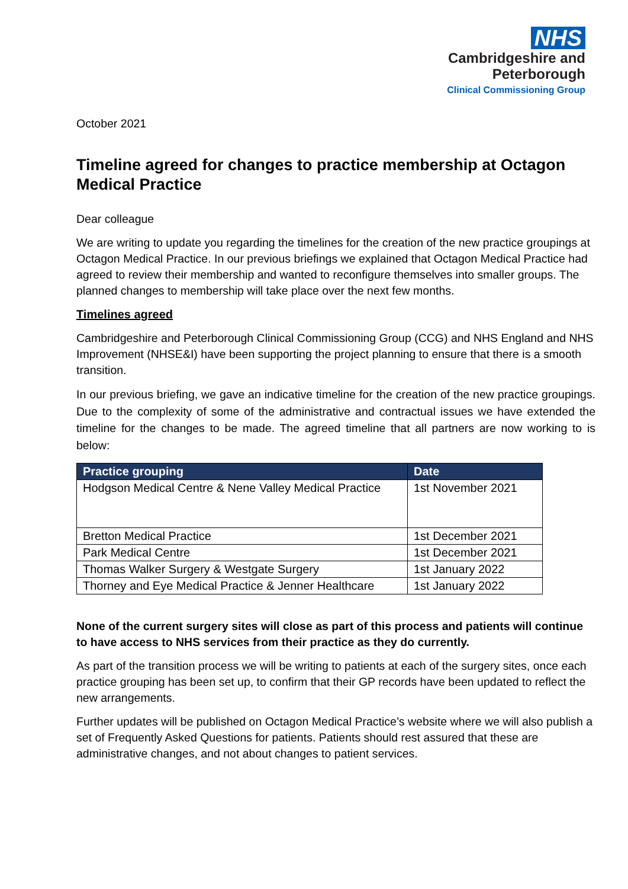NHS
Cambridgeshire and
Peterborough
Clinical Commissioning Group
October 2021
Timeline agreed for changes to practice membership at Octagon Medical Practice
Dear colleague
We are writing to update you regarding the timelines for the creation of the new practice groupings at Octagon Medical Practice. In our previous briefings we explained that Octagon Medical Practice had agreed to review their membership and wanted to reconfigure themselves into smaller groups. The planned changes to membership will take place over the next few months.
Timelines agreed
Cambridgeshire and Peterborough Clinical Commissioning Group (CCG) and NHS England and NHS Improvement (NHSE&I) have been supporting the project planning to ensure that there is a smooth transition.
In our previous briefing, we gave an indicative timeline for the creation of the new practice groupings. Due to the complexity of some of the administrative and contractual issues we have extended the timeline for the changes to be made. The agreed timeline that all partners are now working to is below:
| Practice grouping | Date |
| --- | --- |
| Hodgson Medical Centre & Nene Valley Medical Practice | 1st November 2021 |
| Bretton Medical Practice | 1st December 2021 |
| Park Medical Centre | 1st December 2021 |
| Thomas Walker Surgery & Westgate Surgery | 1st January 2022 |
| Thorney and Eye Medical Practice & Jenner Healthcare | 1st January 2022 |
None of the current surgery sites will close as part of this process and patients will continue to have access to NHS services from their practice as they do currently.
As part of the transition process we will be writing to patients at each of the surgery sites, once each practice grouping has been set up, to confirm that their GP records have been updated to reflect the new arrangements.
Further updates will be published on Octagon Medical Practice’s website where we will also publish a set of Frequently Asked Questions for patients. Patients should rest assured that these are administrative changes, and not about changes to patient services.